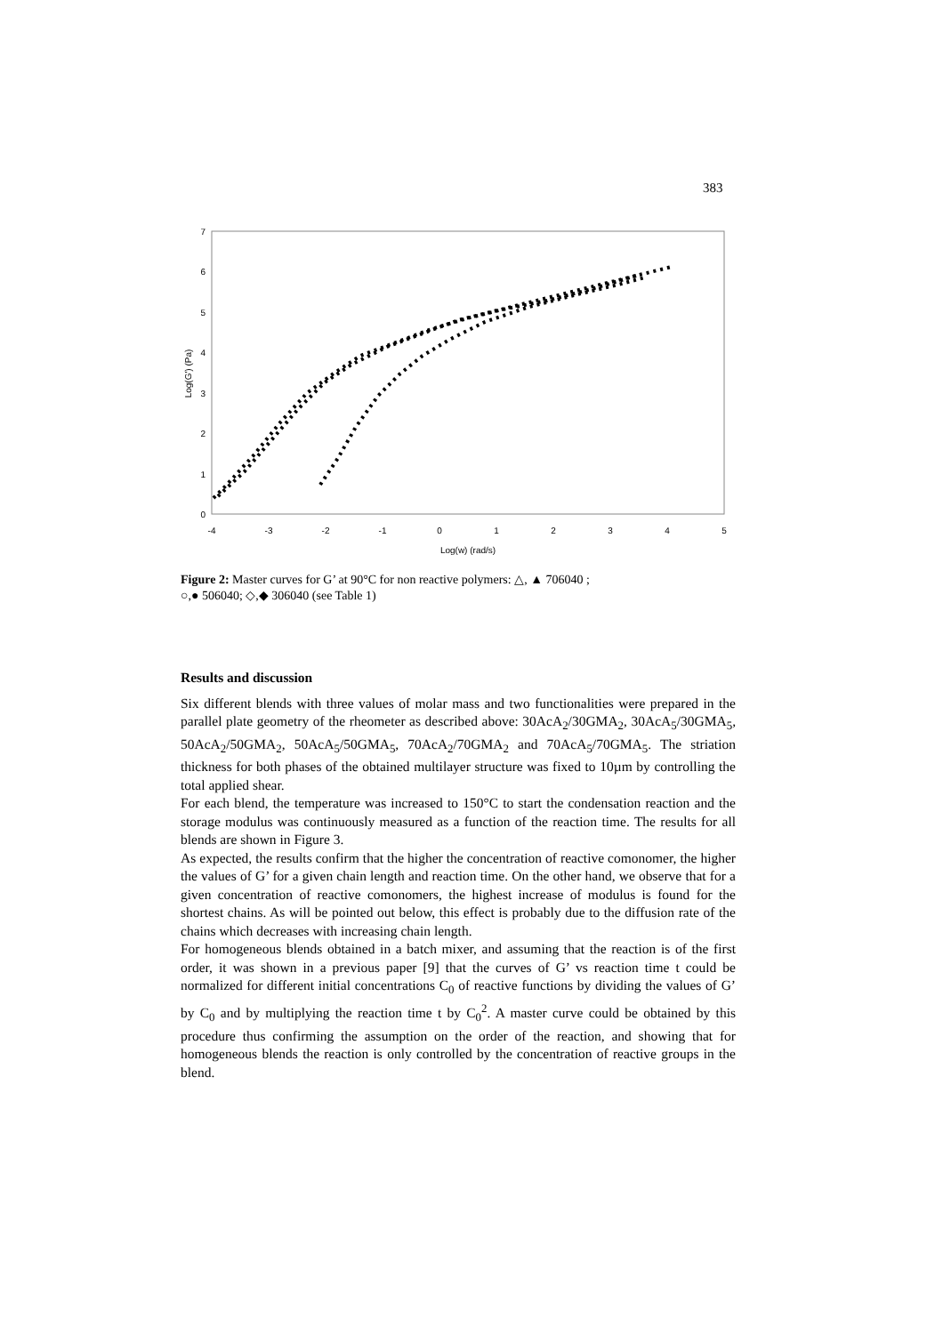383
0
1
2
3
4
5
6
7
-4
-3
-2
-1
0
1
2
3
4
5
Log(w) (rad/s)
Log(G') (Pa)
Figure 2: Master curves for G’ at 90°C for non reactive polymers: △, ▲ 706040 ;
○,● 506040; ◇,◆ 306040 (see Table 1)
Results and discussion
Six different blends with three values of molar mass and two functionalities were prepared in the parallel plate geometry of the rheometer as described above: 30AcA<sub>2</sub>/30GMA<sub>2</sub>, 30AcA<sub>5</sub>/30GMA<sub>5</sub>, 50AcA<sub>2</sub>/50GMA<sub>2</sub>, 50AcA<sub>5</sub>/50GMA<sub>5</sub>, 70AcA<sub>2</sub>/70GMA<sub>2</sub> and 70AcA<sub>5</sub>/70GMA<sub>5</sub>. The striation thickness for both phases of the obtained multilayer structure was fixed to 10µm by controlling the total applied shear.
For each blend, the temperature was increased to 150°C to start the condensation reaction and the storage modulus was continuously measured as a function of the reaction time. The results for all blends are shown in Figure 3.
As expected, the results confirm that the higher the concentration of reactive comonomer, the higher the values of G’ for a given chain length and reaction time. On the other hand, we observe that for a given concentration of reactive comonomers, the highest increase of modulus is found for the shortest chains. As will be pointed out below, this effect is probably due to the diffusion rate of the chains which decreases with increasing chain length.
For homogeneous blends obtained in a batch mixer, and assuming that the reaction is of the first order, it was shown in a previous paper [9] that the curves of G’ vs reaction time t could be normalized for different initial concentrations C<sub>0</sub> of reactive functions by dividing the values of G’ by C<sub>0</sub> and by multiplying the reaction time t by C<sub>0</sub><sup>2</sup>. A master curve could be obtained by this procedure thus confirming the assumption on the order of the reaction, and showing that for homogeneous blends the reaction is only controlled by the concentration of reactive groups in the blend.